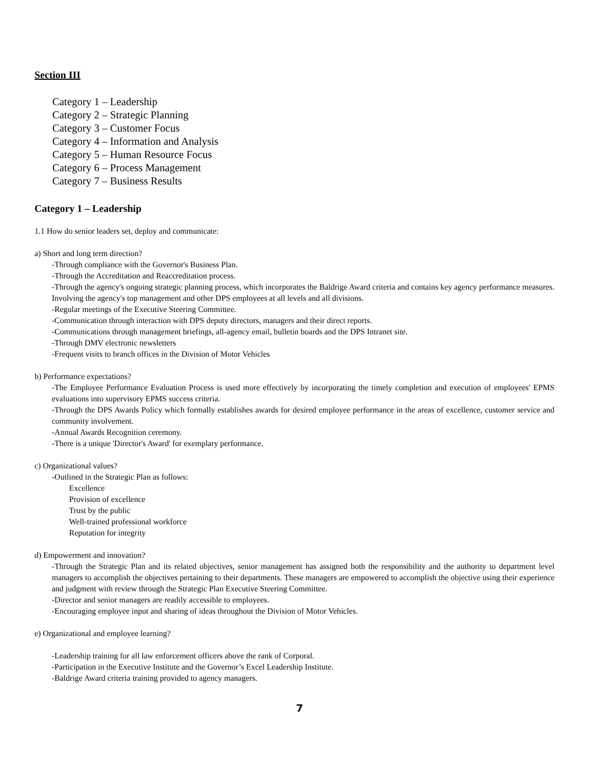Section III
Category 1 – Leadership
Category 2 – Strategic Planning
Category 3 – Customer Focus
Category 4 – Information and Analysis
Category 5 – Human Resource Focus
Category 6 – Process Management
Category 7 – Business Results
Category 1 – Leadership
1.1 How do senior leaders set, deploy and communicate:
a) Short and long term direction?
-Through compliance with the Governor's Business Plan.
-Through the Accreditation and Reaccreditation process.
-Through the agency's ongoing strategic planning process, which incorporates the Baldrige Award criteria and contains key agency performance measures. Involving the agency's top management and other DPS employees at all levels and all divisions.
-Regular meetings of the Executive Steering Committee.
-Communication through interaction with DPS deputy directors, managers and their direct reports.
-Communications through management briefings, all-agency email, bulletin boards and the DPS Intranet site.
-Through DMV electronic newsletters
-Frequent visits to branch offices in the Division of Motor Vehicles
b) Performance expectations?
-The Employee Performance Evaluation Process is used more effectively by incorporating the timely completion and execution of employees' EPMS evaluations into supervisory EPMS success criteria.
-Through the DPS Awards Policy which formally establishes awards for desired employee performance in the areas of excellence, customer service and community involvement.
-Annual Awards Recognition ceremony.
-There is a unique 'Director's Award' for exemplary performance.
c) Organizational values?
-Outlined in the Strategic Plan as follows:
Excellence
Provision of excellence
Trust by the public
Well-trained professional workforce
Reputation for integrity
d) Empowerment and innovation?
-Through the Strategic Plan and its related objectives, senior management has assigned both the responsibility and the authority to department level managers to accomplish the objectives pertaining to their departments. These managers are empowered to accomplish the objective using their experience and judgment with review through the Strategic Plan Executive Steering Committee.
-Director and senior managers are readily accessible to employees.
-Encouraging employee input and sharing of ideas throughout the Division of Motor Vehicles.
e) Organizational and employee learning?
-Leadership training for all law enforcement officers above the rank of Corporal.
-Participation in the Executive Institute and the Governor’s Excel Leadership Institute.
-Baldrige Award criteria training provided to agency managers.
7